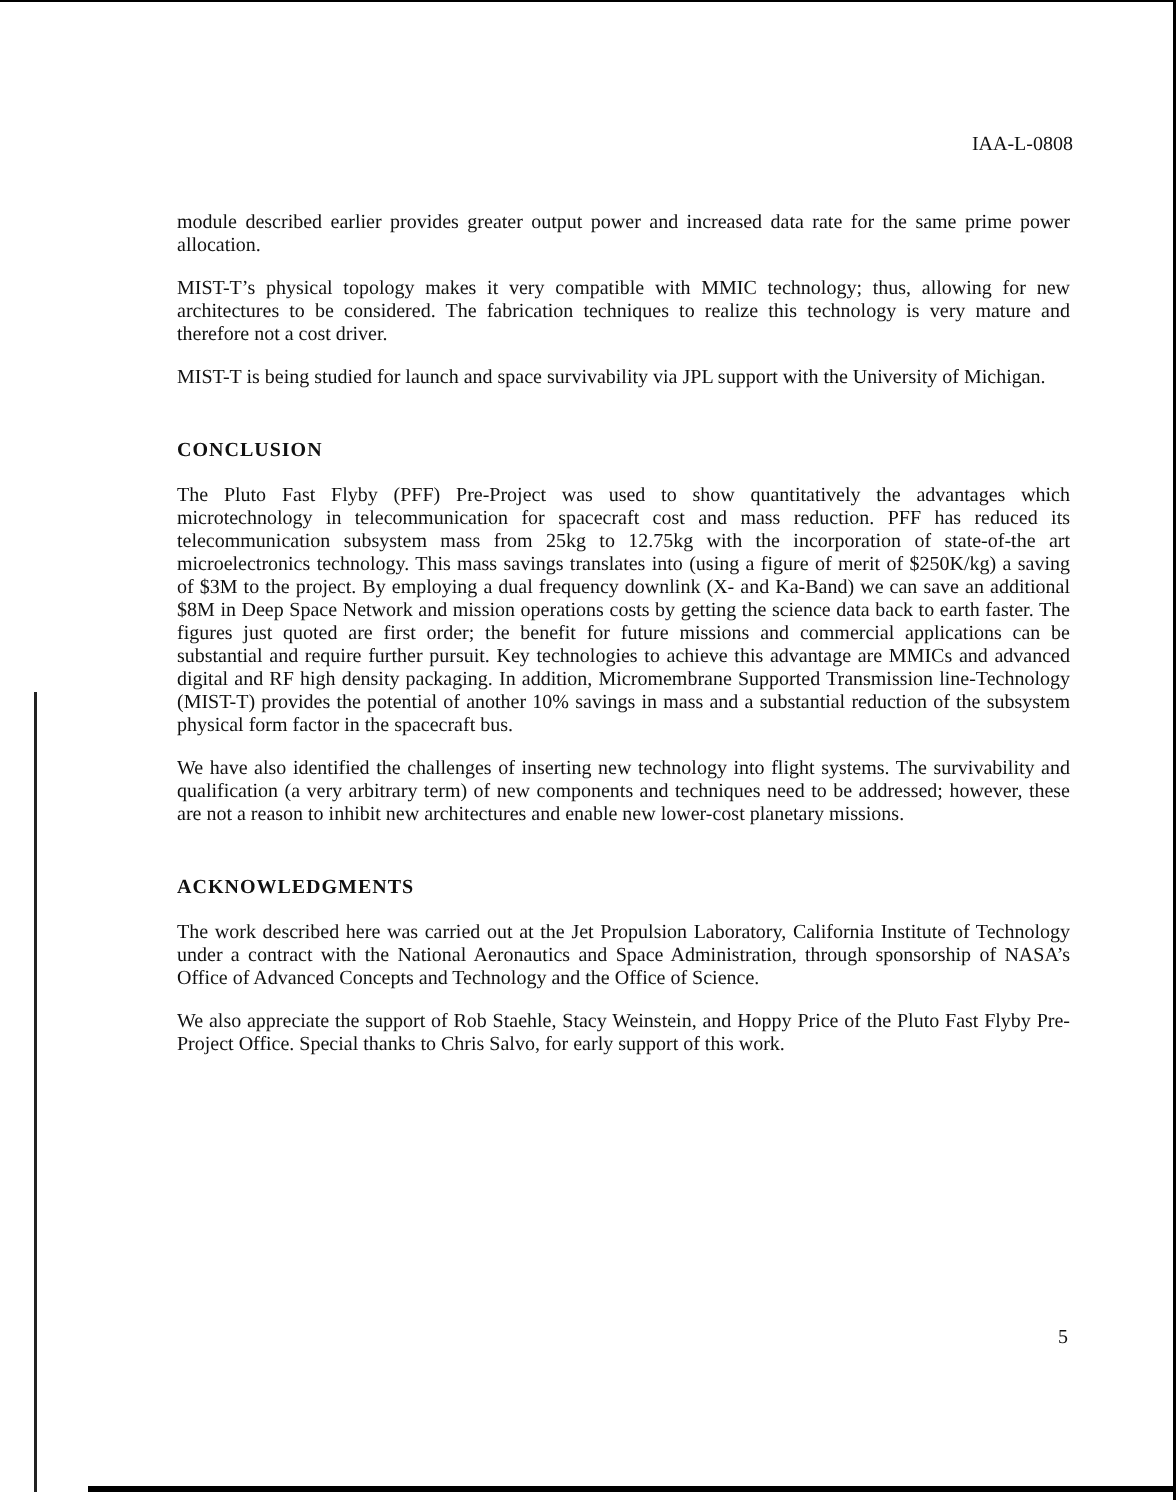IAA-L-0808
module described earlier provides greater output power and increased data rate for the same prime power allocation.
MIST-T’s physical topology makes it very compatible with MMIC technology; thus, allowing for new architectures to be considered. The fabrication techniques to realize this technology is very mature and therefore not a cost driver.
MIST-T is being studied for launch and space survivability via JPL support with the University of Michigan.
CONCLUSION
The Pluto Fast Flyby (PFF) Pre-Project was used to show quantitatively the advantages which microtechnology in telecommunication for spacecraft cost and mass reduction. PFF has reduced its telecommunication subsystem mass from 25kg to 12.75kg with the incorporation of state-of-the art microelectronics technology. This mass savings translates into (using a figure of merit of $250K/kg) a saving of $3M to the project. By employing a dual frequency downlink (X- and Ka-Band) we can save an additional $8M in Deep Space Network and mission operations costs by getting the science data back to earth faster. The figures just quoted are first order; the benefit for future missions and commercial applications can be substantial and require further pursuit. Key technologies to achieve this advantage are MMICs and advanced digital and RF high density packaging. In addition, Micromembrane Supported Transmission line-Technology (MIST-T) provides the potential of another 10% savings in mass and a substantial reduction of the subsystem physical form factor in the spacecraft bus.
We have also identified the challenges of inserting new technology into flight systems. The survivability and qualification (a very arbitrary term) of new components and techniques need to be addressed; however, these are not a reason to inhibit new architectures and enable new lower-cost planetary missions.
ACKNOWLEDGMENTS
The work described here was carried out at the Jet Propulsion Laboratory, California Institute of Technology under a contract with the National Aeronautics and Space Administration, through sponsorship of NASA’s Office of Advanced Concepts and Technology and the Office of Science.
We also appreciate the support of Rob Staehle, Stacy Weinstein, and Hoppy Price of the Pluto Fast Flyby Pre-Project Office. Special thanks to Chris Salvo, for early support of this work.
5